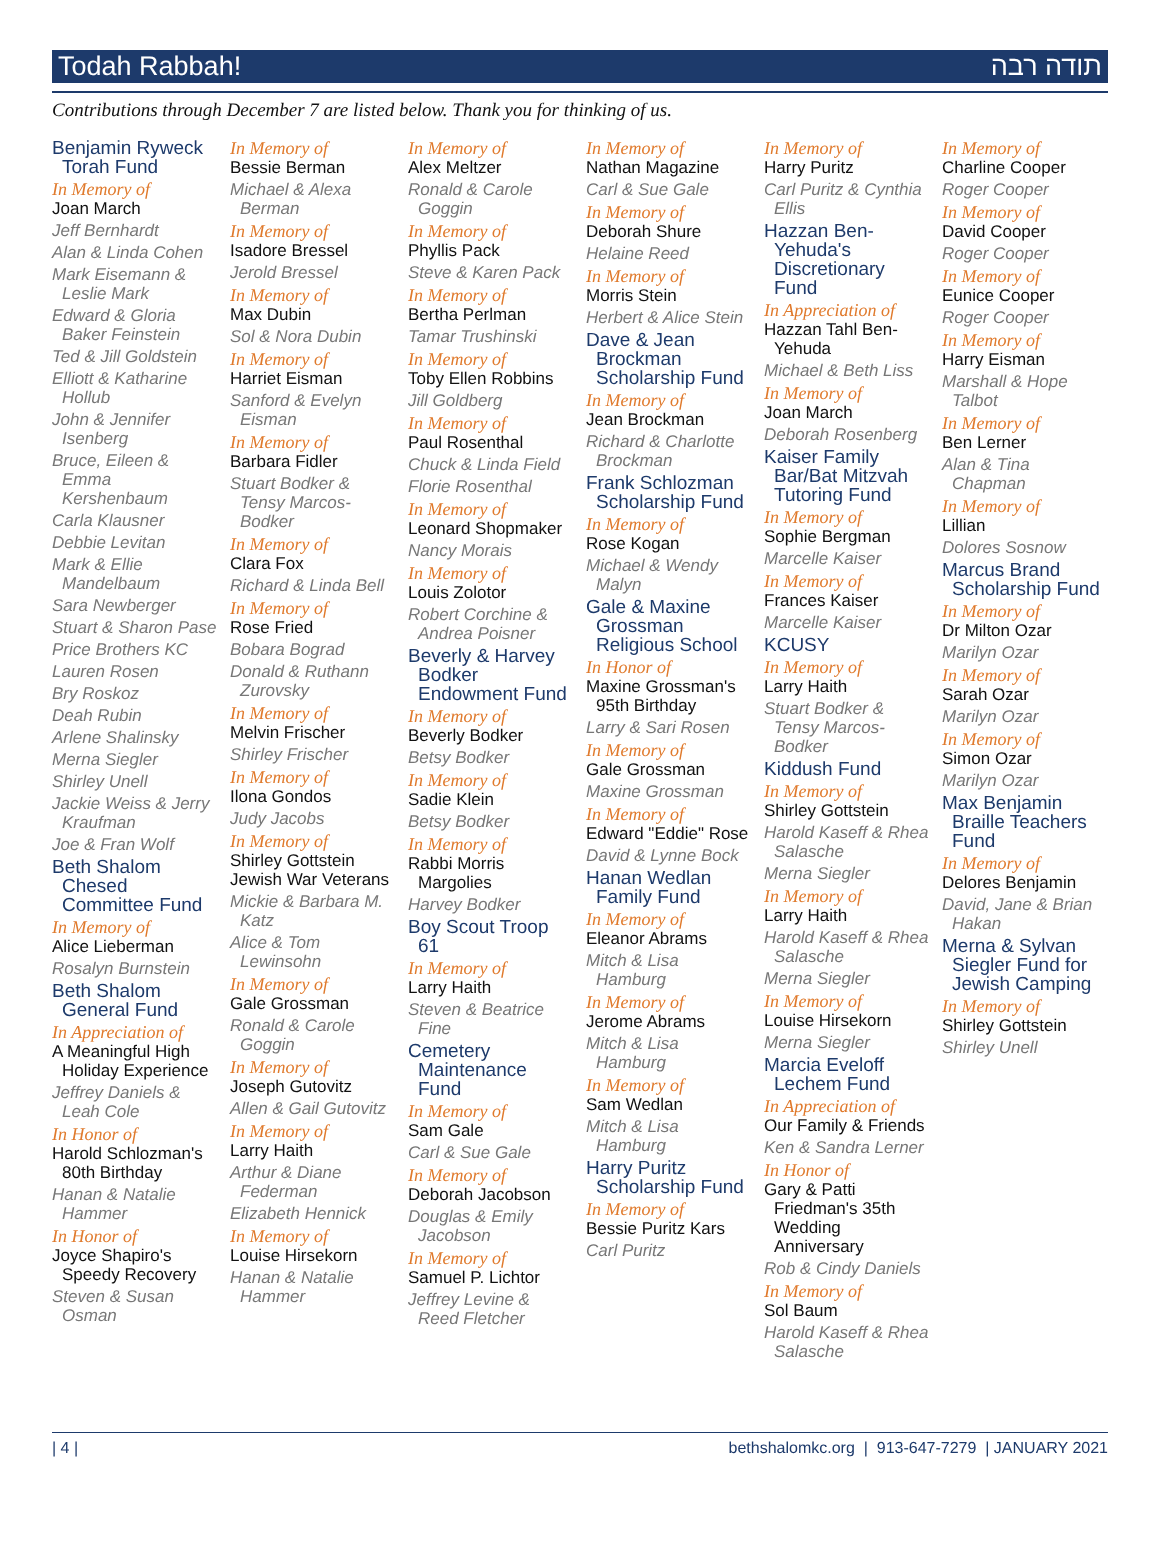Todah Rabbah! תודה רבה
Contributions through December 7 are listed below. Thank you for thinking of us.
Benjamin Ryweck Torah Fund
In Memory of
Joan March
Jeff Bernhardt
Alan & Linda Cohen
Mark Eisemann & Leslie Mark
Edward & Gloria Baker Feinstein
Ted & Jill Goldstein
Elliott & Katharine Hollub
John & Jennifer Isenberg
Bruce, Eileen & Emma Kershenbaum
Carla Klausner
Debbie Levitan
Mark & Ellie Mandelbaum
Sara Newberger
Stuart & Sharon Pase
Price Brothers KC
Lauren Rosen
Bry Roskoz
Deah Rubin
Arlene Shalinsky
Merna Siegler
Shirley Unell
Jackie Weiss & Jerry Kraufman
Joe & Fran Wolf
Beth Shalom Chesed Committee Fund
In Memory of
Alice Lieberman
Rosalyn Burnstein
Beth Shalom General Fund
In Appreciation of
A Meaningful High Holiday Experience
Jeffrey Daniels & Leah Cole
In Honor of
Harold Schlozman's 80th Birthday
Hanan & Natalie Hammer
In Honor of
Joyce Shapiro's Speedy Recovery
Steven & Susan Osman
In Memory of
Bessie Berman
Michael & Alexa Berman
In Memory of
Isadore Bressel
Jerold Bressel
In Memory of
Max Dubin
Sol & Nora Dubin
In Memory of
Harriet Eisman
Sanford & Evelyn Eisman
In Memory of
Barbara Fidler
Stuart Bodker & Tensy Marcos-Bodker
In Memory of
Clara Fox
Richard & Linda Bell
In Memory of
Rose Fried
Bobara Bograd
Donald & Ruthann Zurovsky
In Memory of
Melvin Frischer
Shirley Frischer
In Memory of
Ilona Gondos
Judy Jacobs
In Memory of
Shirley Gottstein
Jewish War Veterans
Mickie & Barbara M. Katz
Alice & Tom Lewinsohn
In Memory of
Gale Grossman
Ronald & Carole Goggin
In Memory of
Joseph Gutovitz
Allen & Gail Gutovitz
In Memory of
Larry Haith
Arthur & Diane Federman
Elizabeth Hennick
In Memory of
Louise Hirsekorn
Hanan & Natalie Hammer
In Memory of
Alex Meltzer
Ronald & Carole Goggin
In Memory of
Phyllis Pack
Steve & Karen Pack
In Memory of
Bertha Perlman
Tamar Trushinski
In Memory of
Toby Ellen Robbins
Jill Goldberg
In Memory of
Paul Rosenthal
Chuck & Linda Field
Florie Rosenthal
In Memory of
Leonard Shopmaker
Nancy Morais
In Memory of
Louis Zolotor
Robert Corchine & Andrea Poisner
Beverly & Harvey Bodker Endowment Fund
In Memory of
Beverly Bodker
Betsy Bodker
In Memory of
Sadie Klein
Betsy Bodker
In Memory of
Rabbi Morris Margolies
Harvey Bodker
Boy Scout Troop 61
In Memory of
Larry Haith
Steven & Beatrice Fine
Cemetery Maintenance Fund
In Memory of
Sam Gale
Carl & Sue Gale
In Memory of
Deborah Jacobson
Douglas & Emily Jacobson
In Memory of
Samuel P. Lichtor
Jeffrey Levine & Reed Fletcher
In Memory of
Nathan Magazine
Carl & Sue Gale
In Memory of
Deborah Shure
Helaine Reed
In Memory of
Morris Stein
Herbert & Alice Stein
Dave & Jean Brockman Scholarship Fund
In Memory of
Jean Brockman
Richard & Charlotte Brockman
Frank Schlozman Scholarship Fund
In Memory of
Rose Kogan
Michael & Wendy Malyn
Gale & Maxine Grossman Religious School
In Honor of
Maxine Grossman's 95th Birthday
Larry & Sari Rosen
In Memory of
Gale Grossman
Maxine Grossman
In Memory of
Edward "Eddie" Rose
David & Lynne Bock
Hanan Wedlan Family Fund
In Memory of
Eleanor Abrams
Mitch & Lisa Hamburg
In Memory of
Jerome Abrams
Mitch & Lisa Hamburg
In Memory of
Sam Wedlan
Mitch & Lisa Hamburg
Harry Puritz Scholarship Fund
In Memory of
Bessie Puritz Kars
Carl Puritz
In Memory of
Harry Puritz
Carl Puritz & Cynthia Ellis
Hazzan Ben-Yehuda's Discretionary Fund
In Appreciation of
Hazzan Tahl Ben-Yehuda
Michael & Beth Liss
In Memory of
Joan March
Deborah Rosenberg
Kaiser Family Bar/Bat Mitzvah Tutoring Fund
In Memory of
Sophie Bergman
Marcelle Kaiser
In Memory of
Frances Kaiser
Marcelle Kaiser
KCUSY
In Memory of
Larry Haith
Stuart Bodker & Tensy Marcos-Bodker
Kiddush Fund
In Memory of
Shirley Gottstein
Harold Kaseff & Rhea Salasche
Merna Siegler
In Memory of
Larry Haith
Harold Kaseff & Rhea Salasche
Merna Siegler
In Memory of
Louise Hirsekorn
Merna Siegler
Marcia Eveloff Lechem Fund
In Appreciation of
Our Family & Friends
Ken & Sandra Lerner
In Honor of
Gary & Patti Friedman's 35th Wedding Anniversary
Rob & Cindy Daniels
In Memory of
Sol Baum
Harold Kaseff & Rhea Salasche
In Memory of
Charline Cooper
Roger Cooper
In Memory of
David Cooper
Roger Cooper
In Memory of
Eunice Cooper
Roger Cooper
In Memory of
Harry Eisman
Marshall & Hope Talbot
In Memory of
Ben Lerner
Alan & Tina Chapman
In Memory of
Lillian
Dolores Sosnow
Marcus Brand Scholarship Fund
In Memory of
Dr Milton Ozar
Marilyn Ozar
In Memory of
Sarah Ozar
Marilyn Ozar
In Memory of
Simon Ozar
Marilyn Ozar
Max Benjamin Braille Teachers Fund
In Memory of
Delores Benjamin
David, Jane & Brian Hakan
Merna & Sylvan Siegler Fund for Jewish Camping
In Memory of
Shirley Gottstein
Shirley Unell
| 4 | bethshalomkc.org | 913-647-7279 | JANUARY 2021